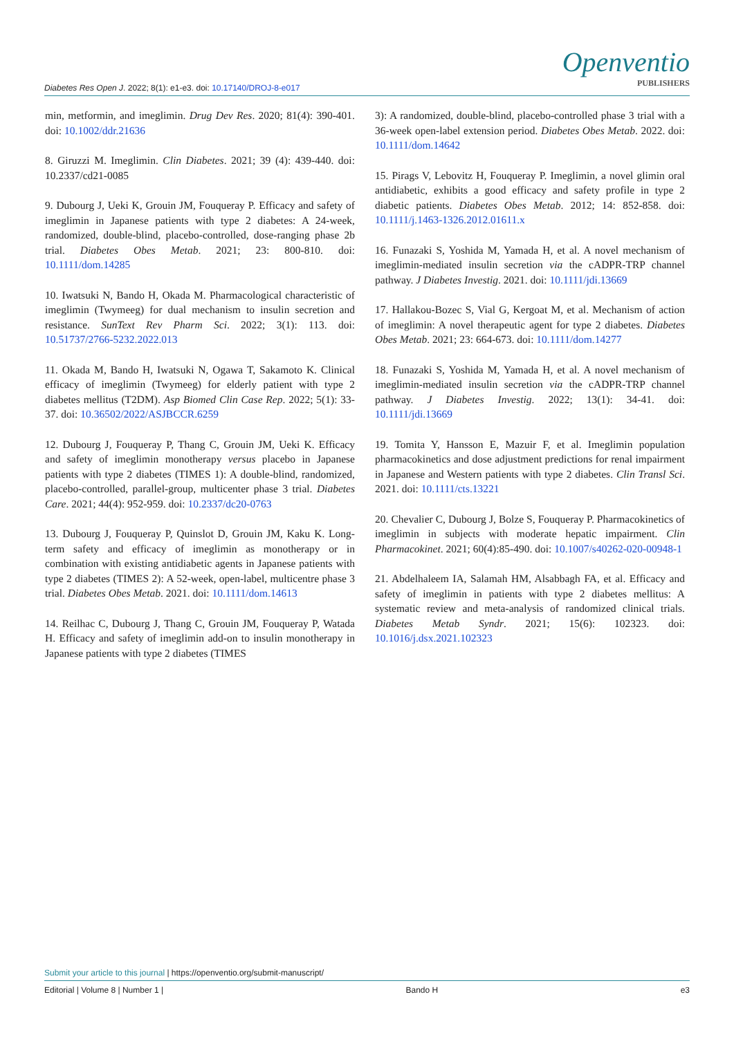Diabetes Res Open J. 2022; 8(1): e1-e3. doi: 10.17140/DROJ-8-e017
Openventio
PUBLISHERS
min, metformin, and imeglimin. Drug Dev Res. 2020; 81(4): 390-401. doi: 10.1002/ddr.21636
8. Giruzzi M. Imeglimin. Clin Diabetes. 2021; 39 (4): 439-440. doi: 10.2337/cd21-0085
9. Dubourg J, Ueki K, Grouin JM, Fouqueray P. Efficacy and safety of imeglimin in Japanese patients with type 2 diabetes: A 24-week, randomized, double-blind, placebo-controlled, dose-ranging phase 2b trial. Diabetes Obes Metab. 2021; 23: 800-810. doi: 10.1111/dom.14285
10. Iwatsuki N, Bando H, Okada M. Pharmacological characteristic of imeglimin (Twymeeg) for dual mechanism to insulin secretion and resistance. SunText Rev Pharm Sci. 2022; 3(1): 113. doi: 10.51737/2766-5232.2022.013
11. Okada M, Bando H, Iwatsuki N, Ogawa T, Sakamoto K. Clinical efficacy of imeglimin (Twymeeg) for elderly patient with type 2 diabetes mellitus (T2DM). Asp Biomed Clin Case Rep. 2022; 5(1): 33-37. doi: 10.36502/2022/ASJBCCR.6259
12. Dubourg J, Fouqueray P, Thang C, Grouin JM, Ueki K. Efficacy and safety of imeglimin monotherapy versus placebo in Japanese patients with type 2 diabetes (TIMES 1): A double-blind, randomized, placebo-controlled, parallel-group, multicenter phase 3 trial. Diabetes Care. 2021; 44(4): 952-959. doi: 10.2337/dc20-0763
13. Dubourg J, Fouqueray P, Quinslot D, Grouin JM, Kaku K. Long-term safety and efficacy of imeglimin as monotherapy or in combination with existing antidiabetic agents in Japanese patients with type 2 diabetes (TIMES 2): A 52-week, open-label, multicentre phase 3 trial. Diabetes Obes Metab. 2021. doi: 10.1111/dom.14613
14. Reilhac C, Dubourg J, Thang C, Grouin JM, Fouqueray P, Watada H. Efficacy and safety of imeglimin add-on to insulin monotherapy in Japanese patients with type 2 diabetes (TIMES
3): A randomized, double-blind, placebo-controlled phase 3 trial with a 36-week open-label extension period. Diabetes Obes Metab. 2022. doi: 10.1111/dom.14642
15. Pirags V, Lebovitz H, Fouqueray P. Imeglimin, a novel glimin oral antidiabetic, exhibits a good efficacy and safety profile in type 2 diabetic patients. Diabetes Obes Metab. 2012; 14: 852-858. doi: 10.1111/j.1463-1326.2012.01611.x
16. Funazaki S, Yoshida M, Yamada H, et al. A novel mechanism of imeglimin-mediated insulin secretion via the cADPR-TRP channel pathway. J Diabetes Investig. 2021. doi: 10.1111/jdi.13669
17. Hallakou-Bozec S, Vial G, Kergoat M, et al. Mechanism of action of imeglimin: A novel therapeutic agent for type 2 diabetes. Diabetes Obes Metab. 2021; 23: 664-673. doi: 10.1111/dom.14277
18. Funazaki S, Yoshida M, Yamada H, et al. A novel mechanism of imeglimin-mediated insulin secretion via the cADPR-TRP channel pathway. J Diabetes Investig. 2022; 13(1): 34-41. doi: 10.1111/jdi.13669
19. Tomita Y, Hansson E, Mazuir F, et al. Imeglimin population pharmacokinetics and dose adjustment predictions for renal impairment in Japanese and Western patients with type 2 diabetes. Clin Transl Sci. 2021. doi: 10.1111/cts.13221
20. Chevalier C, Dubourg J, Bolze S, Fouqueray P. Pharmacokinetics of imeglimin in subjects with moderate hepatic impairment. Clin Pharmacokinet. 2021; 60(4):85-490. doi: 10.1007/s40262-020-00948-1
21. Abdelhaleem IA, Salamah HM, Alsabbagh FA, et al. Efficacy and safety of imeglimin in patients with type 2 diabetes mellitus: A systematic review and meta-analysis of randomized clinical trials. Diabetes Metab Syndr. 2021; 15(6): 102323. doi: 10.1016/j.dsx.2021.102323
Submit your article to this journal | https://openventio.org/submit-manuscript/
Editorial | Volume 8 | Number 1 | Bando H e3